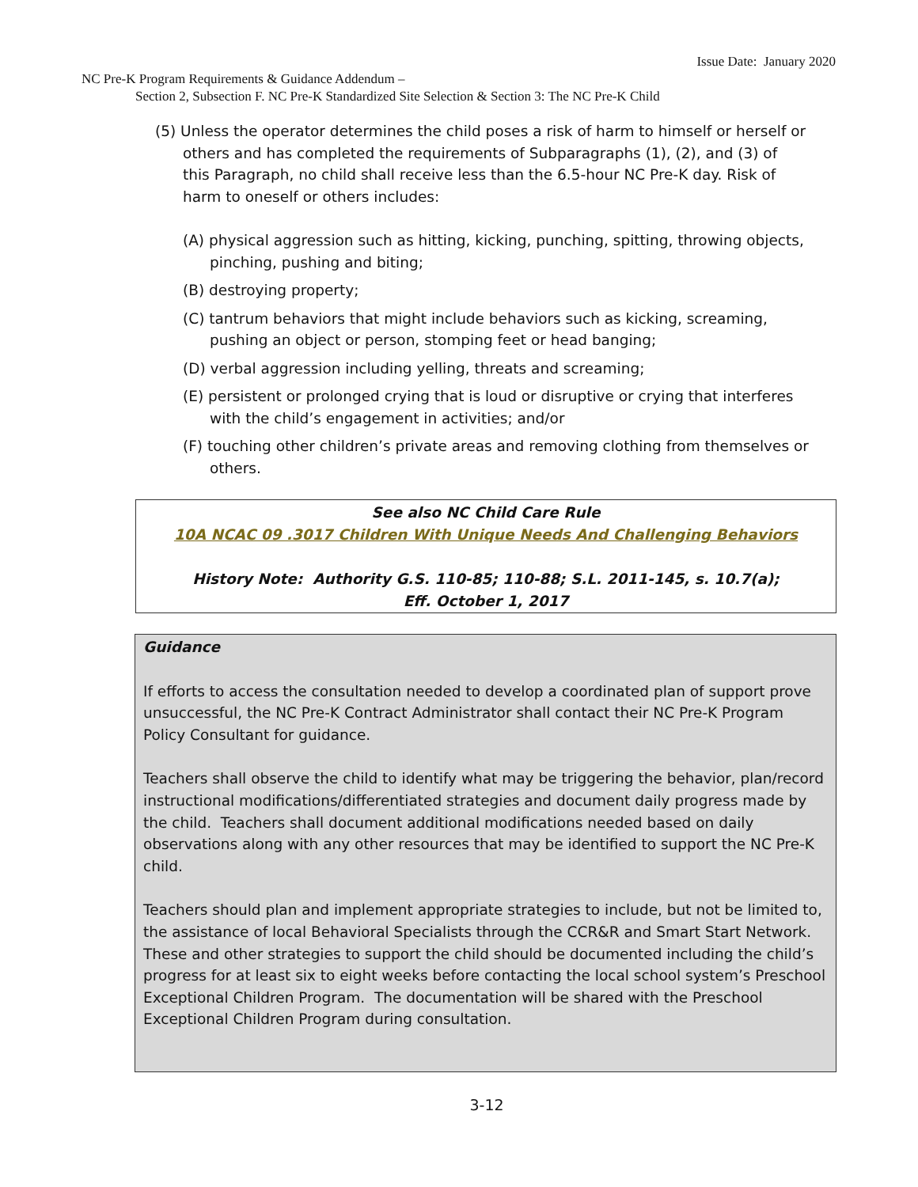Issue Date: January 2020
NC Pre-K Program Requirements & Guidance Addendum –
Section 2, Subsection F. NC Pre-K Standardized Site Selection & Section 3: The NC Pre-K Child
(5) Unless the operator determines the child poses a risk of harm to himself or herself or others and has completed the requirements of Subparagraphs (1), (2), and (3) of this Paragraph, no child shall receive less than the 6.5-hour NC Pre-K day. Risk of harm to oneself or others includes:
(A) physical aggression such as hitting, kicking, punching, spitting, throwing objects, pinching, pushing and biting;
(B) destroying property;
(C) tantrum behaviors that might include behaviors such as kicking, screaming, pushing an object or person, stomping feet or head banging;
(D) verbal aggression including yelling, threats and screaming;
(E) persistent or prolonged crying that is loud or disruptive or crying that interferes with the child’s engagement in activities; and/or
(F) touching other children’s private areas and removing clothing from themselves or others.
See also NC Child Care Rule
10A NCAC 09 .3017 Children With Unique Needs And Challenging Behaviors
History Note: Authority G.S. 110-85; 110-88; S.L. 2011-145, s. 10.7(a);
Eff. October 1, 2017
Guidance
If efforts to access the consultation needed to develop a coordinated plan of support prove unsuccessful, the NC Pre-K Contract Administrator shall contact their NC Pre-K Program Policy Consultant for guidance.
Teachers shall observe the child to identify what may be triggering the behavior, plan/record instructional modifications/differentiated strategies and document daily progress made by the child. Teachers shall document additional modifications needed based on daily observations along with any other resources that may be identified to support the NC Pre-K child.
Teachers should plan and implement appropriate strategies to include, but not be limited to, the assistance of local Behavioral Specialists through the CCR&R and Smart Start Network. These and other strategies to support the child should be documented including the child’s progress for at least six to eight weeks before contacting the local school system’s Preschool Exceptional Children Program. The documentation will be shared with the Preschool Exceptional Children Program during consultation.
3-12